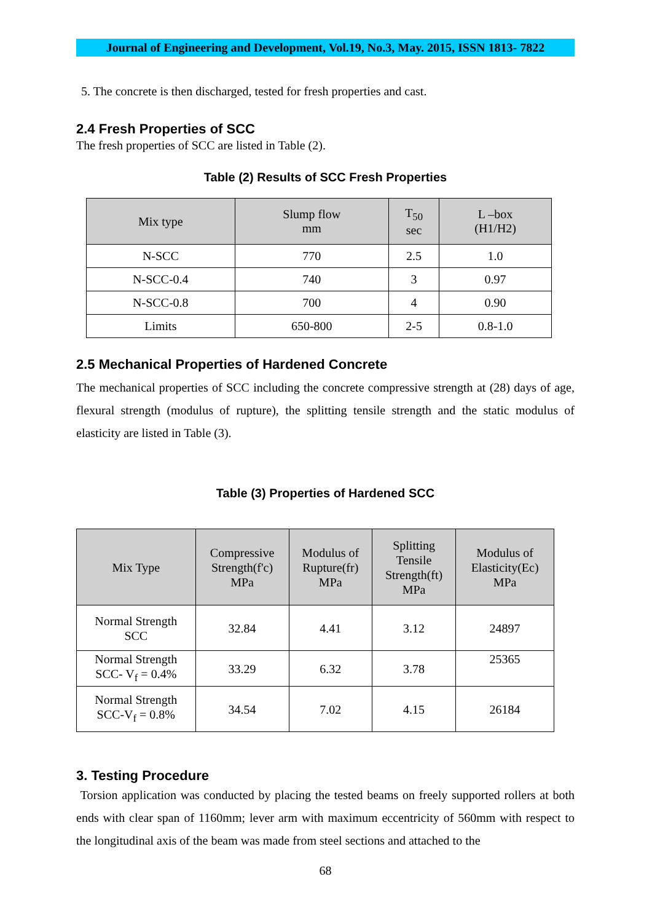Journal of Engineering and Development, Vol.19, No.3, May. 2015, ISSN 1813- 7822
5. The concrete is then discharged, tested for fresh properties and cast.
2.4 Fresh Properties of SCC
The fresh properties of SCC are listed in Table (2).
Table (2) Results of SCC Fresh Properties
| Mix type | Slump flow mm | T<sub>50</sub> sec | L –box (H1/H2) |
| --- | --- | --- | --- |
| N-SCC | 770 | 2.5 | 1.0 |
| N-SCC-0.4 | 740 | 3 | 0.97 |
| N-SCC-0.8 | 700 | 4 | 0.90 |
| Limits | 650-800 | 2-5 | 0.8-1.0 |
2.5 Mechanical Properties of Hardened Concrete
The mechanical properties of SCC including the concrete compressive strength at (28) days of age, flexural strength (modulus of rupture), the splitting tensile strength and the static modulus of elasticity are listed in Table (3).
Table (3) Properties of Hardened SCC
| Mix Type | Compressive Strength(f'c) MPa | Modulus of Rupture(fr) MPa | Splitting Tensile Strength(ft) MPa | Modulus of Elasticity(Ec) MPa |
| --- | --- | --- | --- | --- |
| Normal Strength SCC | 32.84 | 4.41 | 3.12 | 24897 |
| Normal Strength SCC- V<sub>f</sub> = 0.4% | 33.29 | 6.32 | 3.78 | 25365 |
| Normal Strength SCC-V<sub>f</sub> = 0.8% | 34.54 | 7.02 | 4.15 | 26184 |
3. Testing Procedure
Torsion application was conducted by placing the tested beams on freely supported rollers at both ends with clear span of 1160mm; lever arm with maximum eccentricity of 560mm with respect to the longitudinal axis of the beam was made from steel sections and attached to the
68